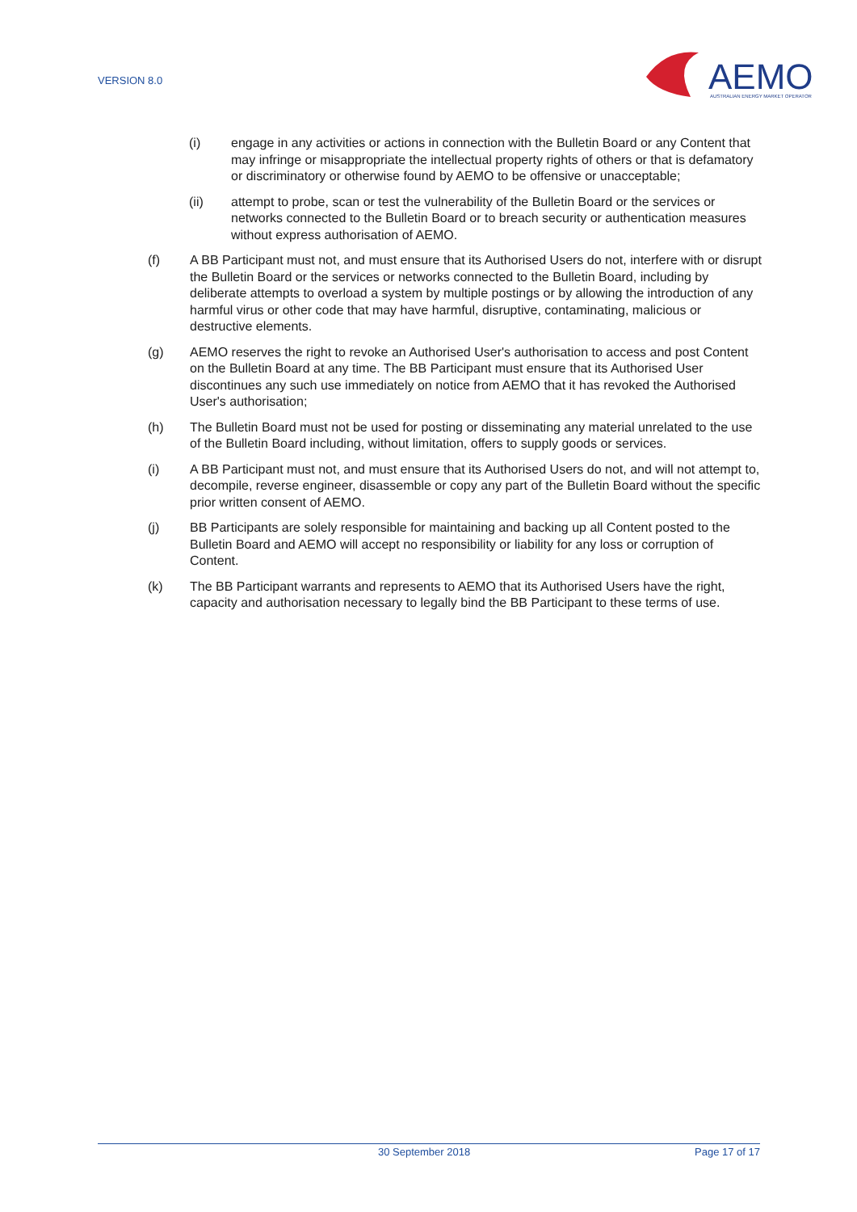VERSION 8.0
AEMO
AUSTRALIAN ENERGY MARKET OPERATOR
(i) engage in any activities or actions in connection with the Bulletin Board or any Content that may infringe or misappropriate the intellectual property rights of others or that is defamatory or discriminatory or otherwise found by AEMO to be offensive or unacceptable;
(ii) attempt to probe, scan or test the vulnerability of the Bulletin Board or the services or networks connected to the Bulletin Board or to breach security or authentication measures without express authorisation of AEMO.
(f) A BB Participant must not, and must ensure that its Authorised Users do not, interfere with or disrupt the Bulletin Board or the services or networks connected to the Bulletin Board, including by deliberate attempts to overload a system by multiple postings or by allowing the introduction of any harmful virus or other code that may have harmful, disruptive, contaminating, malicious or destructive elements.
(g) AEMO reserves the right to revoke an Authorised User's authorisation to access and post Content on the Bulletin Board at any time. The BB Participant must ensure that its Authorised User discontinues any such use immediately on notice from AEMO that it has revoked the Authorised User's authorisation;
(h) The Bulletin Board must not be used for posting or disseminating any material unrelated to the use of the Bulletin Board including, without limitation, offers to supply goods or services.
(i) A BB Participant must not, and must ensure that its Authorised Users do not, and will not attempt to, decompile, reverse engineer, disassemble or copy any part of the Bulletin Board without the specific prior written consent of AEMO.
(j) BB Participants are solely responsible for maintaining and backing up all Content posted to the Bulletin Board and AEMO will accept no responsibility or liability for any loss or corruption of Content.
(k) The BB Participant warrants and represents to AEMO that its Authorised Users have the right, capacity and authorisation necessary to legally bind the BB Participant to these terms of use.
30 September 2018 Page 17 of 17